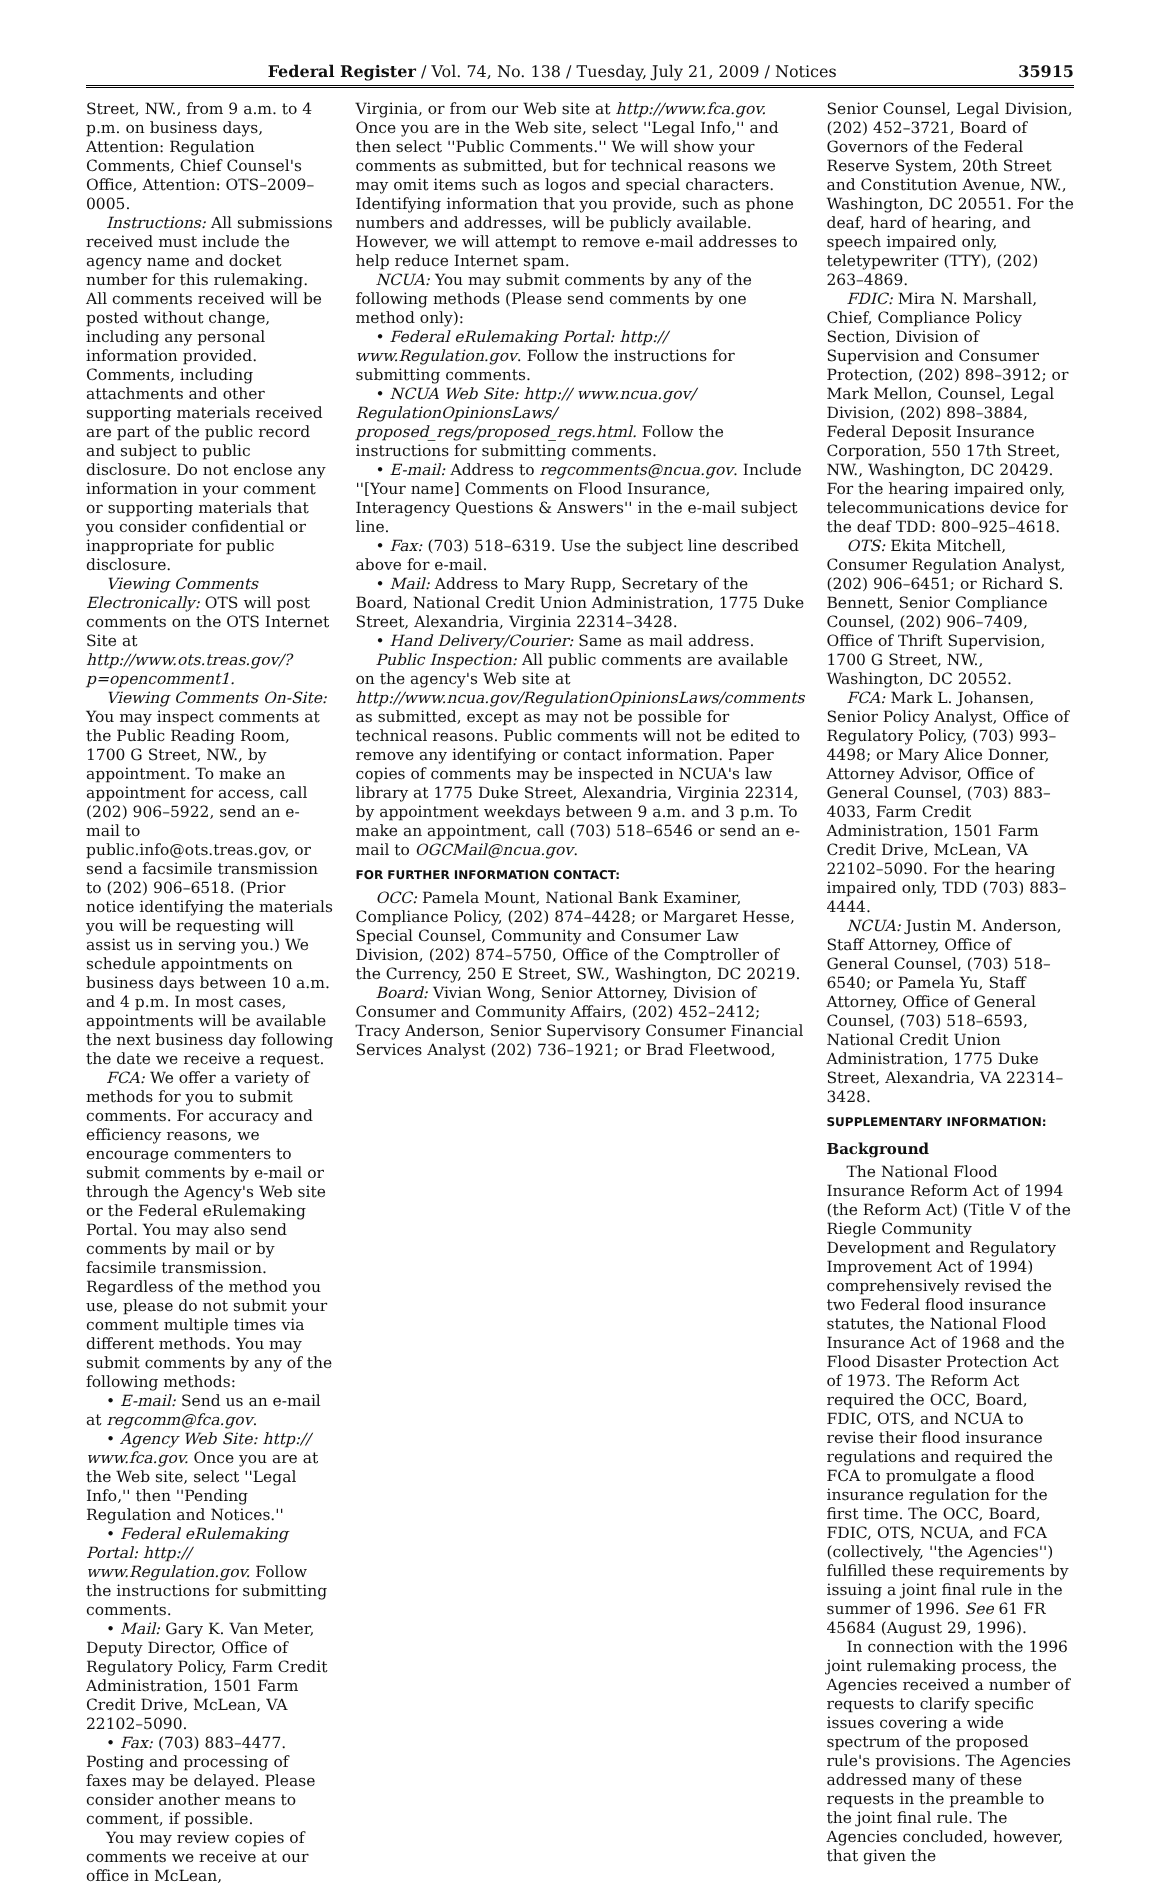Federal Register / Vol. 74, No. 138 / Tuesday, July 21, 2009 / Notices 35915
Street, NW., from 9 a.m. to 4 p.m. on business days, Attention: Regulation Comments, Chief Counsel's Office, Attention: OTS–2009–0005.
Instructions: All submissions received must include the agency name and docket number for this rulemaking. All comments received will be posted without change, including any personal information provided. Comments, including attachments and other supporting materials received are part of the public record and subject to public disclosure. Do not enclose any information in your comment or supporting materials that you consider confidential or inappropriate for public disclosure.
Viewing Comments Electronically: OTS will post comments on the OTS Internet Site at http://www.ots.treas.gov/?p=opencomment1.
Viewing Comments On-Site: You may inspect comments at the Public Reading Room, 1700 G Street, NW., by appointment. To make an appointment for access, call (202) 906–5922, send an e-mail to public.info@ots.treas.gov, or send a facsimile transmission to (202) 906–6518. (Prior notice identifying the materials you will be requesting will assist us in serving you.) We schedule appointments on business days between 10 a.m. and 4 p.m. In most cases, appointments will be available the next business day following the date we receive a request.
FCA: We offer a variety of methods for you to submit comments. For accuracy and efficiency reasons, we encourage commenters to submit comments by e-mail or through the Agency's Web site or the Federal eRulemaking Portal. You may also send comments by mail or by facsimile transmission. Regardless of the method you use, please do not submit your comment multiple times via different methods. You may submit comments by any of the following methods:
• E-mail: Send us an e-mail at regcomm@fca.gov.
• Agency Web Site: http:// www.fca.gov. Once you are at the Web site, select ''Legal Info,'' then ''Pending Regulation and Notices.''
• Federal eRulemaking Portal: http:// www.Regulation.gov. Follow the instructions for submitting comments.
• Mail: Gary K. Van Meter, Deputy Director, Office of Regulatory Policy, Farm Credit Administration, 1501 Farm Credit Drive, McLean, VA 22102–5090.
• Fax: (703) 883–4477. Posting and processing of faxes may be delayed. Please consider another means to comment, if possible.
You may review copies of comments we receive at our office in McLean,
Virginia, or from our Web site at http://www.fca.gov. Once you are in the Web site, select ''Legal Info,'' and then select ''Public Comments.'' We will show your comments as submitted, but for technical reasons we may omit items such as logos and special characters. Identifying information that you provide, such as phone numbers and addresses, will be publicly available. However, we will attempt to remove e-mail addresses to help reduce Internet spam.
NCUA: You may submit comments by any of the following methods (Please send comments by one method only):
• Federal eRulemaking Portal: http:// www.Regulation.gov. Follow the instructions for submitting comments.
• NCUA Web Site: http:// www.ncua.gov/ RegulationOpinionsLaws/ proposed_regs/proposed_regs.html. Follow the instructions for submitting comments.
• E-mail: Address to regcomments@ncua.gov. Include ''[Your name] Comments on Flood Insurance, Interagency Questions & Answers'' in the e-mail subject line.
• Fax: (703) 518–6319. Use the subject line described above for e-mail.
• Mail: Address to Mary Rupp, Secretary of the Board, National Credit Union Administration, 1775 Duke Street, Alexandria, Virginia 22314–3428.
• Hand Delivery/Courier: Same as mail address.
Public Inspection: All public comments are available on the agency's Web site at http://www.ncua.gov/RegulationOpinionsLaws/comments as submitted, except as may not be possible for technical reasons. Public comments will not be edited to remove any identifying or contact information. Paper copies of comments may be inspected in NCUA's law library at 1775 Duke Street, Alexandria, Virginia 22314, by appointment weekdays between 9 a.m. and 3 p.m. To make an appointment, call (703) 518–6546 or send an e-mail to OGCMail@ncua.gov.
FOR FURTHER INFORMATION CONTACT:
OCC: Pamela Mount, National Bank Examiner, Compliance Policy, (202) 874–4428; or Margaret Hesse, Special Counsel, Community and Consumer Law Division, (202) 874–5750, Office of the Comptroller of the Currency, 250 E Street, SW., Washington, DC 20219.
Board: Vivian Wong, Senior Attorney, Division of Consumer and Community Affairs, (202) 452–2412; Tracy Anderson, Senior Supervisory Consumer Financial Services Analyst (202) 736–1921; or Brad Fleetwood,
Senior Counsel, Legal Division, (202) 452–3721, Board of Governors of the Federal Reserve System, 20th Street and Constitution Avenue, NW., Washington, DC 20551. For the deaf, hard of hearing, and speech impaired only, teletypewriter (TTY), (202) 263–4869.
FDIC: Mira N. Marshall, Chief, Compliance Policy Section, Division of Supervision and Consumer Protection, (202) 898–3912; or Mark Mellon, Counsel, Legal Division, (202) 898–3884, Federal Deposit Insurance Corporation, 550 17th Street, NW., Washington, DC 20429. For the hearing impaired only, telecommunications device for the deaf TDD: 800–925–4618.
OTS: Ekita Mitchell, Consumer Regulation Analyst, (202) 906–6451; or Richard S. Bennett, Senior Compliance Counsel, (202) 906–7409, Office of Thrift Supervision, 1700 G Street, NW., Washington, DC 20552.
FCA: Mark L. Johansen, Senior Policy Analyst, Office of Regulatory Policy, (703) 993–4498; or Mary Alice Donner, Attorney Advisor, Office of General Counsel, (703) 883–4033, Farm Credit Administration, 1501 Farm Credit Drive, McLean, VA 22102–5090. For the hearing impaired only, TDD (703) 883–4444.
NCUA: Justin M. Anderson, Staff Attorney, Office of General Counsel, (703) 518–6540; or Pamela Yu, Staff Attorney, Office of General Counsel, (703) 518–6593, National Credit Union Administration, 1775 Duke Street, Alexandria, VA 22314–3428.
SUPPLEMENTARY INFORMATION:
Background
The National Flood Insurance Reform Act of 1994 (the Reform Act) (Title V of the Riegle Community Development and Regulatory Improvement Act of 1994) comprehensively revised the two Federal flood insurance statutes, the National Flood Insurance Act of 1968 and the Flood Disaster Protection Act of 1973. The Reform Act required the OCC, Board, FDIC, OTS, and NCUA to revise their flood insurance regulations and required the FCA to promulgate a flood insurance regulation for the first time. The OCC, Board, FDIC, OTS, NCUA, and FCA (collectively, ''the Agencies'') fulfilled these requirements by issuing a joint final rule in the summer of 1996. See 61 FR 45684 (August 29, 1996).
In connection with the 1996 joint rulemaking process, the Agencies received a number of requests to clarify specific issues covering a wide spectrum of the proposed rule's provisions. The Agencies addressed many of these requests in the preamble to the joint final rule. The Agencies concluded, however, that given the